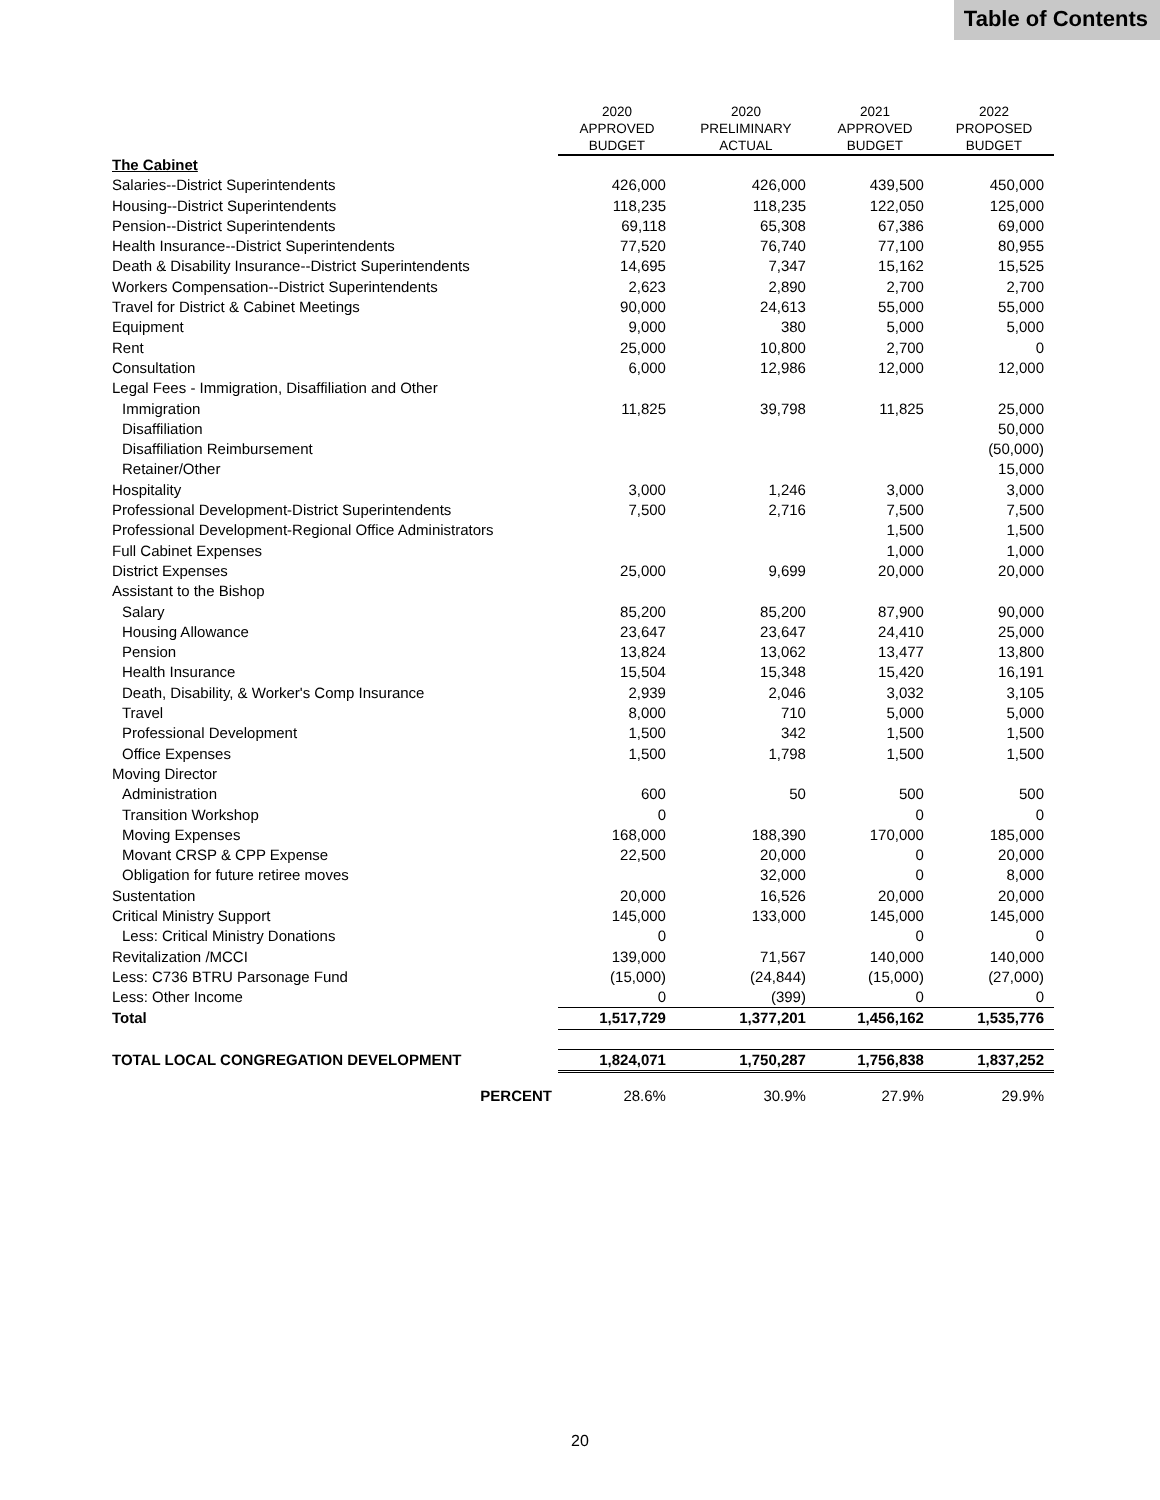Table of Contents
| | 2020 APPROVED BUDGET | 2020 PRELIMINARY ACTUAL | 2021 APPROVED BUDGET | 2022 PROPOSED BUDGET |
| --- | --- | --- | --- | --- |
| The Cabinet | | | | |
| Salaries--District Superintendents | 426,000 | 426,000 | 439,500 | 450,000 |
| Housing--District Superintendents | 118,235 | 118,235 | 122,050 | 125,000 |
| Pension--District Superintendents | 69,118 | 65,308 | 67,386 | 69,000 |
| Health Insurance--District Superintendents | 77,520 | 76,740 | 77,100 | 80,955 |
| Death & Disability Insurance--District Superintendents | 14,695 | 7,347 | 15,162 | 15,525 |
| Workers Compensation--District Superintendents | 2,623 | 2,890 | 2,700 | 2,700 |
| Travel for District & Cabinet Meetings | 90,000 | 24,613 | 55,000 | 55,000 |
| Equipment | 9,000 | 380 | 5,000 | 5,000 |
| Rent | 25,000 | 10,800 | 2,700 | 0 |
| Consultation | 6,000 | 12,986 | 12,000 | 12,000 |
| Legal Fees - Immigration, Disaffiliation and Other | | | | |
| Immigration | 11,825 | 39,798 | 11,825 | 25,000 |
| Disaffiliation | | | | 50,000 |
| Disaffiliation Reimbursement | | | | (50,000) |
| Retainer/Other | | | | 15,000 |
| Hospitality | 3,000 | 1,246 | 3,000 | 3,000 |
| Professional Development-District Superintendents | 7,500 | 2,716 | 7,500 | 7,500 |
| Professional Development-Regional Office Administrators | | | 1,500 | 1,500 |
| Full Cabinet Expenses | | | 1,000 | 1,000 |
| District Expenses | 25,000 | 9,699 | 20,000 | 20,000 |
| Assistant to the Bishop | | | | |
| Salary | 85,200 | 85,200 | 87,900 | 90,000 |
| Housing Allowance | 23,647 | 23,647 | 24,410 | 25,000 |
| Pension | 13,824 | 13,062 | 13,477 | 13,800 |
| Health Insurance | 15,504 | 15,348 | 15,420 | 16,191 |
| Death, Disability, & Worker's Comp Insurance | 2,939 | 2,046 | 3,032 | 3,105 |
| Travel | 8,000 | 710 | 5,000 | 5,000 |
| Professional Development | 1,500 | 342 | 1,500 | 1,500 |
| Office Expenses | 1,500 | 1,798 | 1,500 | 1,500 |
| Moving Director | | | | |
| Administration | 600 | 50 | 500 | 500 |
| Transition Workshop | 0 | | 0 | 0 |
| Moving Expenses | 168,000 | 188,390 | 170,000 | 185,000 |
| Movant CRSP & CPP Expense | 22,500 | 20,000 | 0 | 20,000 |
| Obligation for future retiree moves | | 32,000 | 0 | 8,000 |
| Sustentation | 20,000 | 16,526 | 20,000 | 20,000 |
| Critical Ministry Support | 145,000 | 133,000 | 145,000 | 145,000 |
| Less: Critical Ministry Donations | 0 | | 0 | 0 |
| Revitalization /MCCI | 139,000 | 71,567 | 140,000 | 140,000 |
| Less: C736 BTRU Parsonage Fund | (15,000) | (24,844) | (15,000) | (27,000) |
| Less: Other Income | 0 | (399) | 0 | 0 |
| Total | 1,517,729 | 1,377,201 | 1,456,162 | 1,535,776 |
| TOTAL LOCAL CONGREGATION DEVELOPMENT | 1,824,071 | 1,750,287 | 1,756,838 | 1,837,252 |
| PERCENT | 28.6% | 30.9% | 27.9% | 29.9% |
20